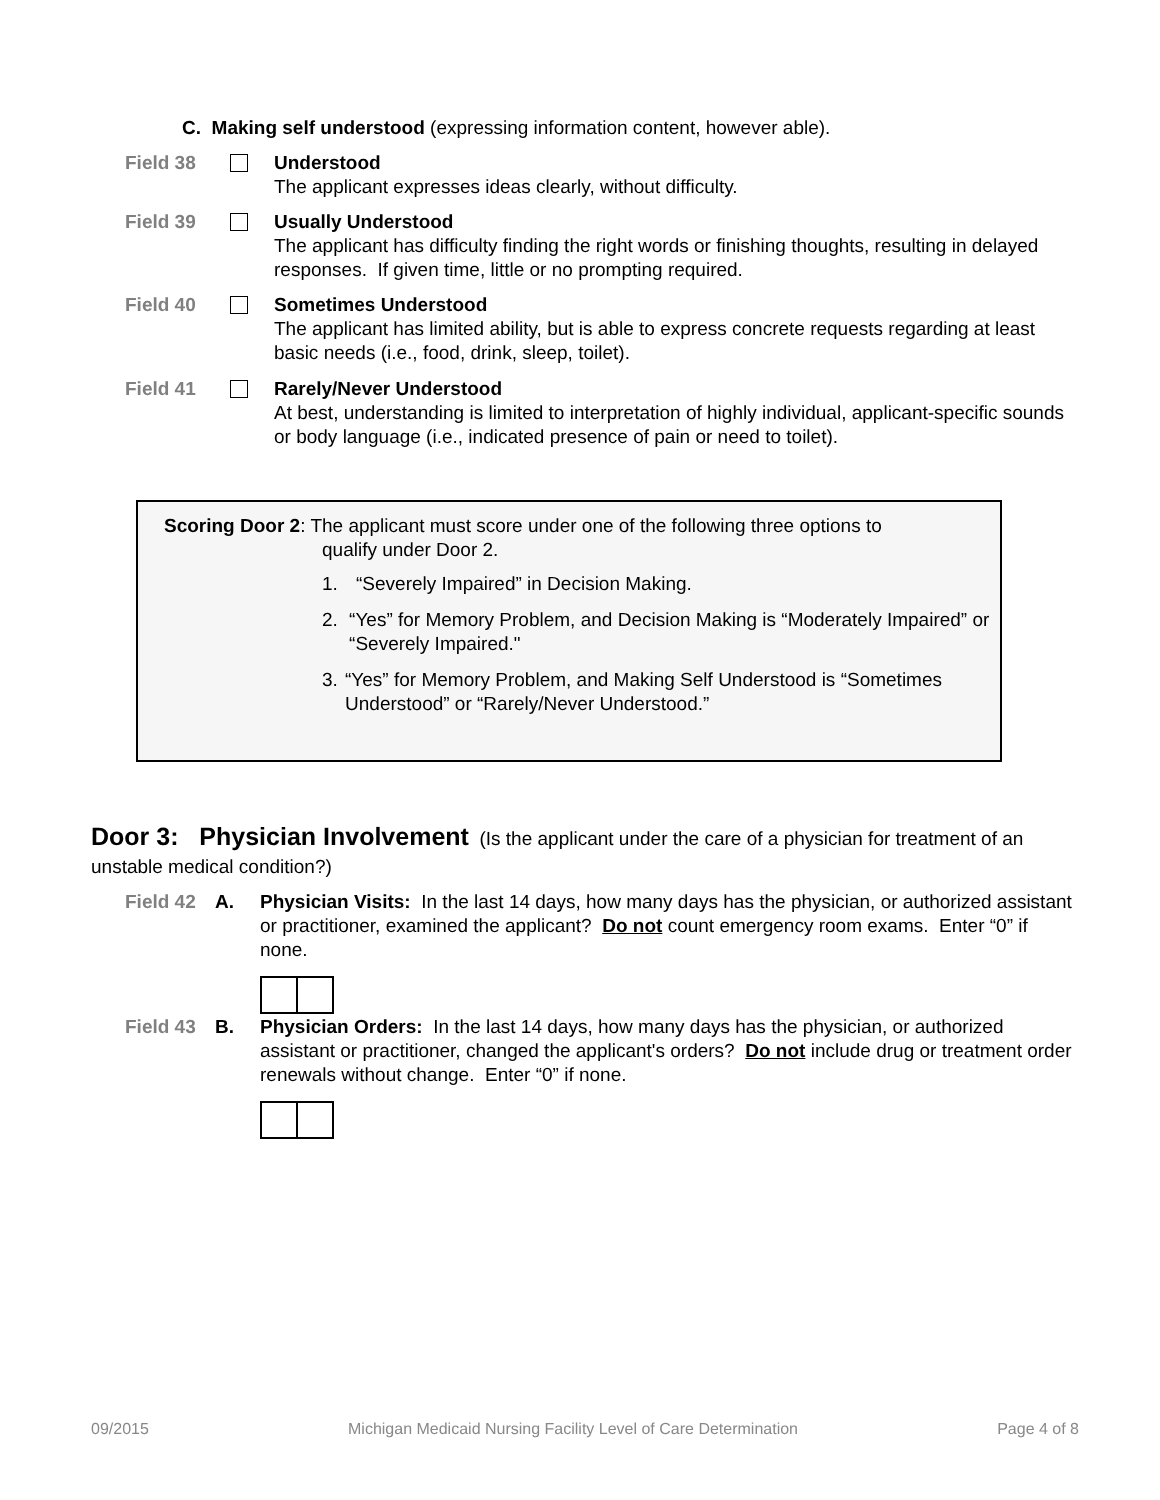C. Making self understood (expressing information content, however able).
Field 38
Understood
The applicant expresses ideas clearly, without difficulty.
Field 39
Usually Understood
The applicant has difficulty finding the right words or finishing thoughts, resulting in delayed responses. If given time, little or no prompting required.
Field 40
Sometimes Understood
The applicant has limited ability, but is able to express concrete requests regarding at least basic needs (i.e., food, drink, sleep, toilet).
Field 41
Rarely/Never Understood
At best, understanding is limited to interpretation of highly individual, applicant-specific sounds or body language (i.e., indicated presence of pain or need to toilet).
Scoring Door 2: The applicant must score under one of the following three options to
qualify under Door 2.
1. “Severely Impaired” in Decision Making.
2. “Yes” for Memory Problem, and Decision Making is “Moderately Impaired” or “Severely Impaired."
3. “Yes” for Memory Problem, and Making Self Understood is “Sometimes Understood” or “Rarely/Never Understood.”
Door 3: Physician Involvement (Is the applicant under the care of a physician for treatment of an unstable medical condition?)
Field 42 A. Physician Visits: In the last 14 days, how many days has the physician, or authorized assistant or practitioner, examined the applicant? Do not count emergency room exams. Enter “0” if none.
Field 43 B. Physician Orders: In the last 14 days, how many days has the physician, or authorized assistant or practitioner, changed the applicant's orders? Do not include drug or treatment order renewals without change. Enter “0” if none.
09/2015 Michigan Medicaid Nursing Facility Level of Care Determination Page 4 of 8